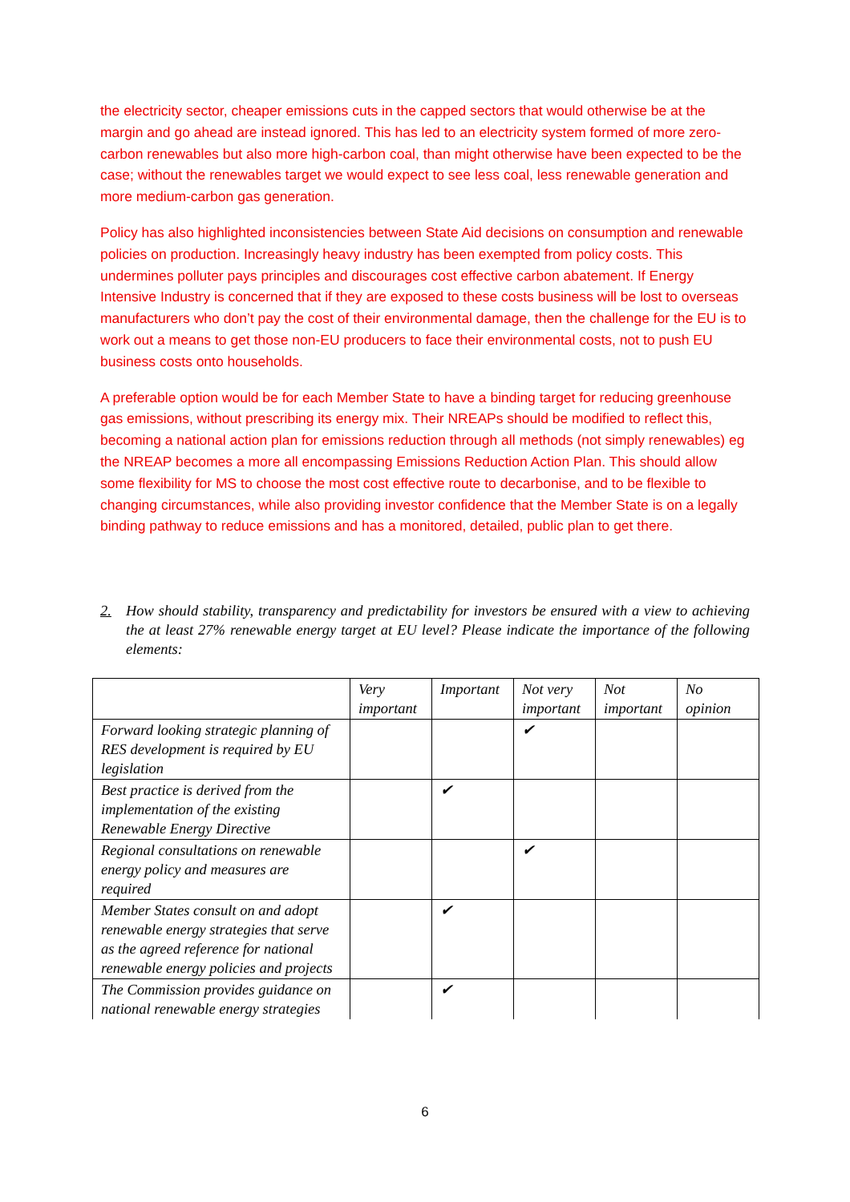the electricity sector, cheaper emissions cuts in the capped sectors that would otherwise be at the margin and go ahead are instead ignored. This has led to an electricity system formed of more zero-carbon renewables but also more high-carbon coal, than might otherwise have been expected to be the case; without the renewables target we would expect to see less coal, less renewable generation and more medium-carbon gas generation.
Policy has also highlighted inconsistencies between State Aid decisions on consumption and renewable policies on production. Increasingly heavy industry has been exempted from policy costs. This undermines polluter pays principles and discourages cost effective carbon abatement. If Energy Intensive Industry is concerned that if they are exposed to these costs business will be lost to overseas manufacturers who don’t pay the cost of their environmental damage, then the challenge for the EU is to work out a means to get those non-EU producers to face their environmental costs, not to push EU business costs onto households.
A preferable option would be for each Member State to have a binding target for reducing greenhouse gas emissions, without prescribing its energy mix. Their NREAPs should be modified to reflect this, becoming a national action plan for emissions reduction through all methods (not simply renewables) eg the NREAP becomes a more all encompassing Emissions Reduction Action Plan. This should allow some flexibility for MS to choose the most cost effective route to decarbonise, and to be flexible to changing circumstances, while also providing investor confidence that the Member State is on a legally binding pathway to reduce emissions and has a monitored, detailed, public plan to get there.
2. How should stability, transparency and predictability for investors be ensured with a view to achieving the at least 27% renewable energy target at EU level? Please indicate the importance of the following elements:
| | Very important | Important | Not very important | Not important | No opinion |
| --- | --- | --- | --- | --- | --- |
| Forward looking strategic planning of RES development is required by EU legislation | | | ✔ | | |
| Best practice is derived from the implementation of the existing Renewable Energy Directive | | ✔ | | | |
| Regional consultations on renewable energy policy and measures are required | | | ✔ | | |
| Member States consult on and adopt renewable energy strategies that serve as the agreed reference for national renewable energy policies and projects | | ✔ | | | |
| The Commission provides guidance on national renewable energy strategies | | ✔ | | | |
6